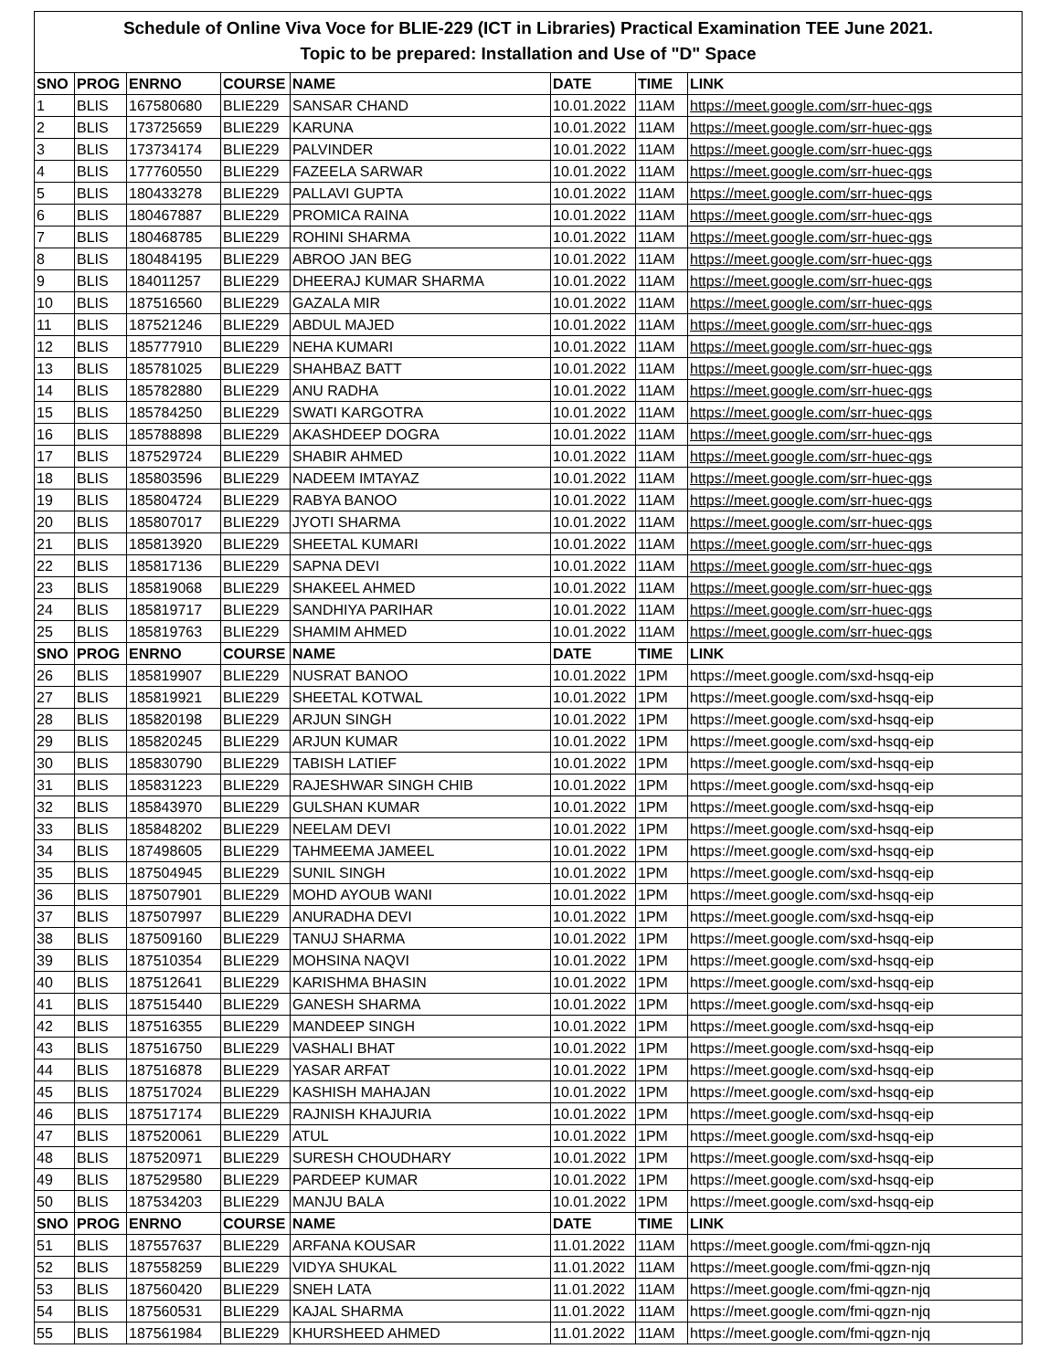Schedule of Online Viva Voce for BLIE-229 (ICT in Libraries) Practical Examination TEE June 2021.
Topic to be prepared: Installation and Use of "D" Space
| SNO | PROG | ENRNO | COURSE | NAME | DATE | TIME | LINK |
| --- | --- | --- | --- | --- | --- | --- | --- |
| 1 | BLIS | 167580680 | BLIE229 | SANSAR CHAND | 10.01.2022 | 11AM | https://meet.google.com/srr-huec-qgs |
| 2 | BLIS | 173725659 | BLIE229 | KARUNA | 10.01.2022 | 11AM | https://meet.google.com/srr-huec-qgs |
| 3 | BLIS | 173734174 | BLIE229 | PALVINDER | 10.01.2022 | 11AM | https://meet.google.com/srr-huec-qgs |
| 4 | BLIS | 177760550 | BLIE229 | FAZEELA SARWAR | 10.01.2022 | 11AM | https://meet.google.com/srr-huec-qgs |
| 5 | BLIS | 180433278 | BLIE229 | PALLAVI GUPTA | 10.01.2022 | 11AM | https://meet.google.com/srr-huec-qgs |
| 6 | BLIS | 180467887 | BLIE229 | PROMICA RAINA | 10.01.2022 | 11AM | https://meet.google.com/srr-huec-qgs |
| 7 | BLIS | 180468785 | BLIE229 | ROHINI SHARMA | 10.01.2022 | 11AM | https://meet.google.com/srr-huec-qgs |
| 8 | BLIS | 180484195 | BLIE229 | ABROO JAN BEG | 10.01.2022 | 11AM | https://meet.google.com/srr-huec-qgs |
| 9 | BLIS | 184011257 | BLIE229 | DHEERAJ KUMAR SHARMA | 10.01.2022 | 11AM | https://meet.google.com/srr-huec-qgs |
| 10 | BLIS | 187516560 | BLIE229 | GAZALA MIR | 10.01.2022 | 11AM | https://meet.google.com/srr-huec-qgs |
| 11 | BLIS | 187521246 | BLIE229 | ABDUL MAJED | 10.01.2022 | 11AM | https://meet.google.com/srr-huec-qgs |
| 12 | BLIS | 185777910 | BLIE229 | NEHA KUMARI | 10.01.2022 | 11AM | https://meet.google.com/srr-huec-qgs |
| 13 | BLIS | 185781025 | BLIE229 | SHAHBAZ BATT | 10.01.2022 | 11AM | https://meet.google.com/srr-huec-qgs |
| 14 | BLIS | 185782880 | BLIE229 | ANU RADHA | 10.01.2022 | 11AM | https://meet.google.com/srr-huec-qgs |
| 15 | BLIS | 185784250 | BLIE229 | SWATI KARGOTRA | 10.01.2022 | 11AM | https://meet.google.com/srr-huec-qgs |
| 16 | BLIS | 185788898 | BLIE229 | AKASHDEEP DOGRA | 10.01.2022 | 11AM | https://meet.google.com/srr-huec-qgs |
| 17 | BLIS | 187529724 | BLIE229 | SHABIR AHMED | 10.01.2022 | 11AM | https://meet.google.com/srr-huec-qgs |
| 18 | BLIS | 185803596 | BLIE229 | NADEEM IMTAYAZ | 10.01.2022 | 11AM | https://meet.google.com/srr-huec-qgs |
| 19 | BLIS | 185804724 | BLIE229 | RABYA BANOO | 10.01.2022 | 11AM | https://meet.google.com/srr-huec-qgs |
| 20 | BLIS | 185807017 | BLIE229 | JYOTI SHARMA | 10.01.2022 | 11AM | https://meet.google.com/srr-huec-qgs |
| 21 | BLIS | 185813920 | BLIE229 | SHEETAL KUMARI | 10.01.2022 | 11AM | https://meet.google.com/srr-huec-qgs |
| 22 | BLIS | 185817136 | BLIE229 | SAPNA DEVI | 10.01.2022 | 11AM | https://meet.google.com/srr-huec-qgs |
| 23 | BLIS | 185819068 | BLIE229 | SHAKEEL AHMED | 10.01.2022 | 11AM | https://meet.google.com/srr-huec-qgs |
| 24 | BLIS | 185819717 | BLIE229 | SANDHIYA PARIHAR | 10.01.2022 | 11AM | https://meet.google.com/srr-huec-qgs |
| 25 | BLIS | 185819763 | BLIE229 | SHAMIM AHMED | 10.01.2022 | 11AM | https://meet.google.com/srr-huec-qgs |
| SNO | PROG | ENRNO | COURSE | NAME | DATE | TIME | LINK |
| 26 | BLIS | 185819907 | BLIE229 | NUSRAT BANOO | 10.01.2022 | 1PM | https://meet.google.com/sxd-hsqq-eip |
| 27 | BLIS | 185819921 | BLIE229 | SHEETAL KOTWAL | 10.01.2022 | 1PM | https://meet.google.com/sxd-hsqq-eip |
| 28 | BLIS | 185820198 | BLIE229 | ARJUN SINGH | 10.01.2022 | 1PM | https://meet.google.com/sxd-hsqq-eip |
| 29 | BLIS | 185820245 | BLIE229 | ARJUN KUMAR | 10.01.2022 | 1PM | https://meet.google.com/sxd-hsqq-eip |
| 30 | BLIS | 185830790 | BLIE229 | TABISH LATIEF | 10.01.2022 | 1PM | https://meet.google.com/sxd-hsqq-eip |
| 31 | BLIS | 185831223 | BLIE229 | RAJESHWAR SINGH CHIB | 10.01.2022 | 1PM | https://meet.google.com/sxd-hsqq-eip |
| 32 | BLIS | 185843970 | BLIE229 | GULSHAN KUMAR | 10.01.2022 | 1PM | https://meet.google.com/sxd-hsqq-eip |
| 33 | BLIS | 185848202 | BLIE229 | NEELAM DEVI | 10.01.2022 | 1PM | https://meet.google.com/sxd-hsqq-eip |
| 34 | BLIS | 187498605 | BLIE229 | TAHMEEMA JAMEEL | 10.01.2022 | 1PM | https://meet.google.com/sxd-hsqq-eip |
| 35 | BLIS | 187504945 | BLIE229 | SUNIL SINGH | 10.01.2022 | 1PM | https://meet.google.com/sxd-hsqq-eip |
| 36 | BLIS | 187507901 | BLIE229 | MOHD AYOUB WANI | 10.01.2022 | 1PM | https://meet.google.com/sxd-hsqq-eip |
| 37 | BLIS | 187507997 | BLIE229 | ANURADHA DEVI | 10.01.2022 | 1PM | https://meet.google.com/sxd-hsqq-eip |
| 38 | BLIS | 187509160 | BLIE229 | TANUJ SHARMA | 10.01.2022 | 1PM | https://meet.google.com/sxd-hsqq-eip |
| 39 | BLIS | 187510354 | BLIE229 | MOHSINA NAQVI | 10.01.2022 | 1PM | https://meet.google.com/sxd-hsqq-eip |
| 40 | BLIS | 187512641 | BLIE229 | KARISHMA BHASIN | 10.01.2022 | 1PM | https://meet.google.com/sxd-hsqq-eip |
| 41 | BLIS | 187515440 | BLIE229 | GANESH SHARMA | 10.01.2022 | 1PM | https://meet.google.com/sxd-hsqq-eip |
| 42 | BLIS | 187516355 | BLIE229 | MANDEEP SINGH | 10.01.2022 | 1PM | https://meet.google.com/sxd-hsqq-eip |
| 43 | BLIS | 187516750 | BLIE229 | VASHALI BHAT | 10.01.2022 | 1PM | https://meet.google.com/sxd-hsqq-eip |
| 44 | BLIS | 187516878 | BLIE229 | YASAR ARFAT | 10.01.2022 | 1PM | https://meet.google.com/sxd-hsqq-eip |
| 45 | BLIS | 187517024 | BLIE229 | KASHISH MAHAJAN | 10.01.2022 | 1PM | https://meet.google.com/sxd-hsqq-eip |
| 46 | BLIS | 187517174 | BLIE229 | RAJNISH KHAJURIA | 10.01.2022 | 1PM | https://meet.google.com/sxd-hsqq-eip |
| 47 | BLIS | 187520061 | BLIE229 | ATUL | 10.01.2022 | 1PM | https://meet.google.com/sxd-hsqq-eip |
| 48 | BLIS | 187520971 | BLIE229 | SURESH CHOUDHARY | 10.01.2022 | 1PM | https://meet.google.com/sxd-hsqq-eip |
| 49 | BLIS | 187529580 | BLIE229 | PARDEEP KUMAR | 10.01.2022 | 1PM | https://meet.google.com/sxd-hsqq-eip |
| 50 | BLIS | 187534203 | BLIE229 | MANJU BALA | 10.01.2022 | 1PM | https://meet.google.com/sxd-hsqq-eip |
| SNO | PROG | ENRNO | COURSE | NAME | DATE | TIME | LINK |
| 51 | BLIS | 187557637 | BLIE229 | ARFANA KOUSAR | 11.01.2022 | 11AM | https://meet.google.com/fmi-qgzn-njq |
| 52 | BLIS | 187558259 | BLIE229 | VIDYA SHUKAL | 11.01.2022 | 11AM | https://meet.google.com/fmi-qgzn-njq |
| 53 | BLIS | 187560420 | BLIE229 | SNEH LATA | 11.01.2022 | 11AM | https://meet.google.com/fmi-qgzn-njq |
| 54 | BLIS | 187560531 | BLIE229 | KAJAL SHARMA | 11.01.2022 | 11AM | https://meet.google.com/fmi-qgzn-njq |
| 55 | BLIS | 187561984 | BLIE229 | KHURSHEED AHMED | 11.01.2022 | 11AM | https://meet.google.com/fmi-qgzn-njq |